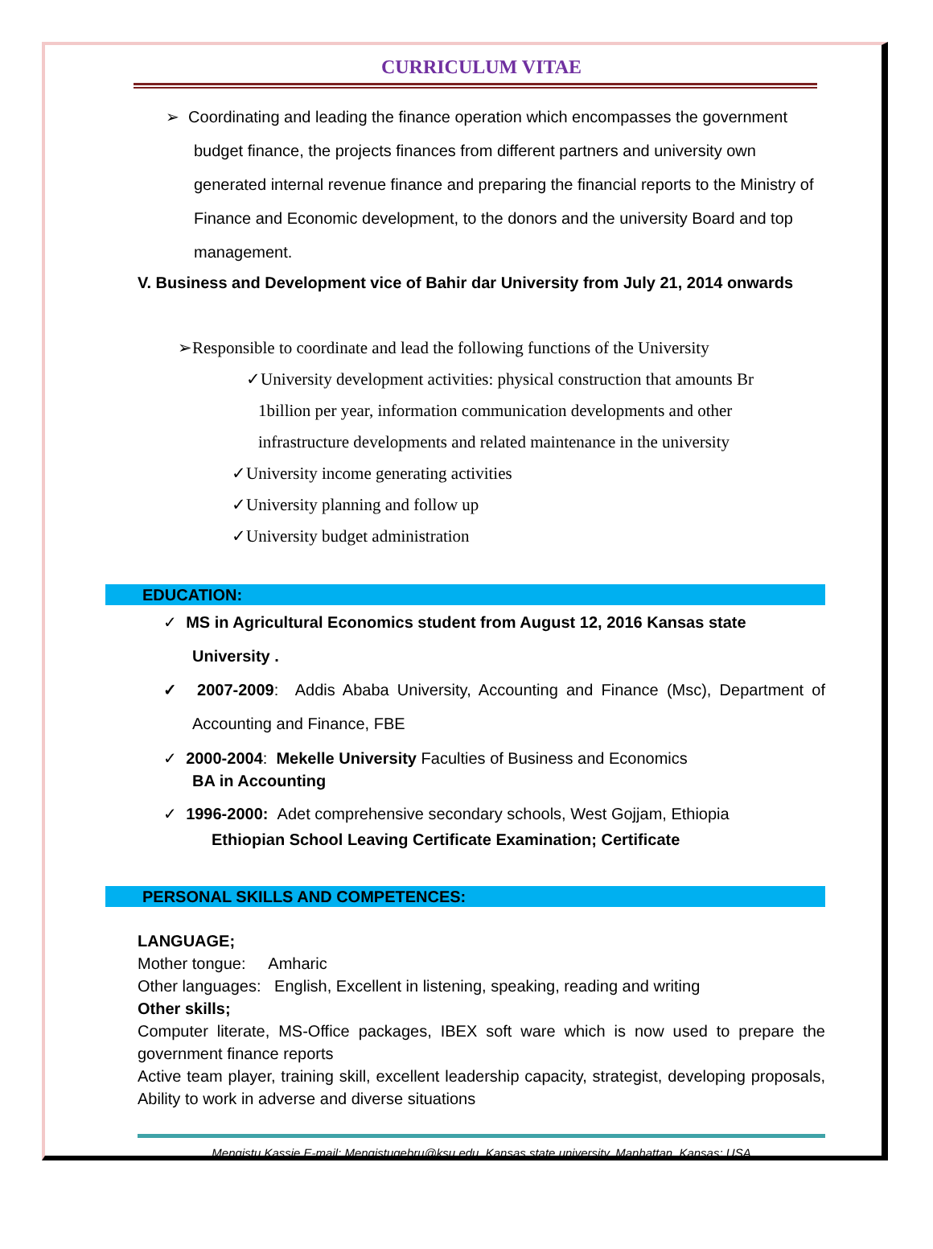CURRICULUM VITAE
➢ Coordinating and leading the finance operation which encompasses the government budget finance, the projects finances from different partners and university own generated internal revenue finance and preparing the financial reports to the Ministry of Finance and Economic development, to the donors and the university Board and top management.
V. Business and Development vice of Bahir dar University from July 21, 2014 onwards
➢Responsible to coordinate and lead the following functions of the University
✓University development activities: physical construction that amounts Br 1billion per year, information communication developments and other infrastructure developments and related maintenance in the university
✓University income generating activities
✓University planning and follow up
✓University budget administration
EDUCATION:
✓ MS in Agricultural Economics student from August 12, 2016 Kansas state University .
✓ 2007-2009: Addis Ababa University, Accounting and Finance (Msc), Department of Accounting and Finance, FBE
✓ 2000-2004: Mekelle University Faculties of Business and Economics
BA in Accounting
✓ 1996-2000: Adet comprehensive secondary schools, West Gojjam, Ethiopia
Ethiopian School Leaving Certificate Examination; Certificate
PERSONAL SKILLS AND COMPETENCES:
LANGUAGE;
Mother tongue: Amharic
Other languages: English, Excellent in listening, speaking, reading and writing
Other skills;
Computer literate, MS-Office packages, IBEX soft ware which is now used to prepare the government finance reports
Active team player, training skill, excellent leadership capacity, strategist, developing proposals, Ability to work in adverse and diverse situations
Mengistu Kassie E-mail: Mengistugebru@ksu.edu, Kansas state university, Manhattan, Kansas: USA